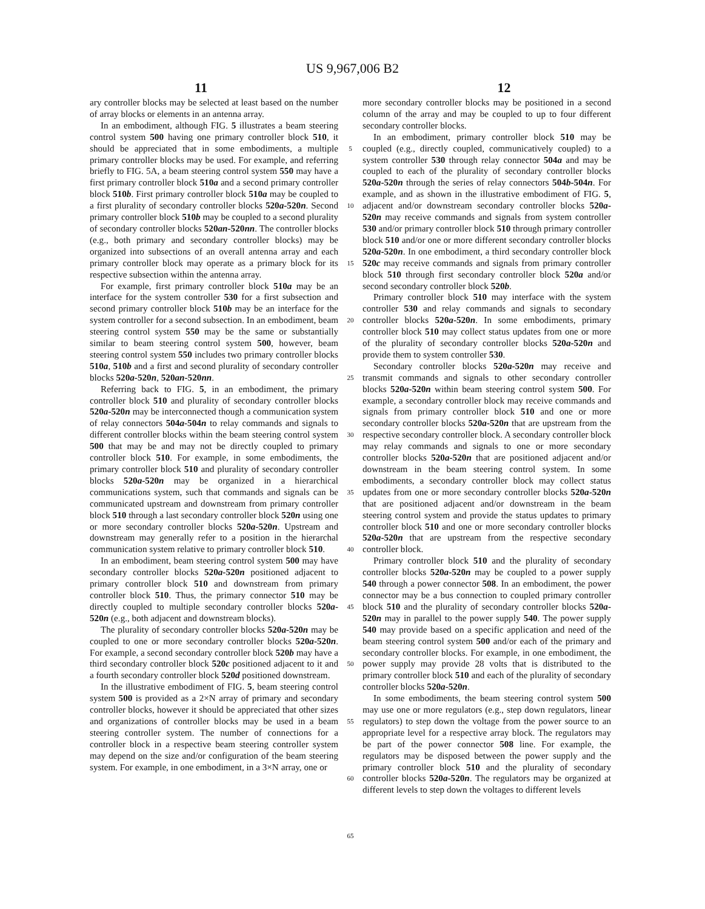US 9,967,006 B2
11 12
ary controller blocks may be selected at least based on the number of array blocks or elements in an antenna array.
In an embodiment, although FIG. 5 illustrates a beam steering control system 500 having one primary controller block 510, it should be appreciated that in some embodiments, a multiple primary controller blocks may be used. For example, and referring briefly to FIG. 5A, a beam steering control system 550 may have a first primary controller block 510a and a second primary controller block 510b. First primary controller block 510a may be coupled to a first plurality of secondary controller blocks 520a-520n. Second primary controller block 510b may be coupled to a second plurality of secondary controller blocks 520an-520nn. The controller blocks (e.g., both primary and secondary controller blocks) may be organized into subsections of an overall antenna array and each primary controller block may operate as a primary block for its respective subsection within the antenna array.
For example, first primary controller block 510a may be an interface for the system controller 530 for a first subsection and second primary controller block 510b may be an interface for the system controller for a second subsection. In an embodiment, beam steering control system 550 may be the same or substantially similar to beam steering control system 500, however, beam steering control system 550 includes two primary controller blocks 510a, 510b and a first and second plurality of secondary controller blocks 520a-520n, 520an-520nn.
Referring back to FIG. 5, in an embodiment, the primary controller block 510 and plurality of secondary controller blocks 520a-520n may be interconnected though a communication system of relay connectors 504a-504n to relay commands and signals to different controller blocks within the beam steering control system 500 that may be and may not be directly coupled to primary controller block 510. For example, in some embodiments, the primary controller block 510 and plurality of secondary controller blocks 520a-520n may be organized in a hierarchical communications system, such that commands and signals can be communicated upstream and downstream from primary controller block 510 through a last secondary controller block 520n using one or more secondary controller blocks 520a-520n. Upstream and downstream may generally refer to a position in the hierarchal communication system relative to primary controller block 510.
In an embodiment, beam steering control system 500 may have secondary controller blocks 520a-520n positioned adjacent to primary controller block 510 and downstream from primary controller block 510. Thus, the primary connector 510 may be directly coupled to multiple secondary controller blocks 520a-520n (e.g., both adjacent and downstream blocks).
The plurality of secondary controller blocks 520a-520n may be coupled to one or more secondary controller blocks 520a-520n. For example, a second secondary controller block 520b may have a third secondary controller block 520c positioned adjacent to it and a fourth secondary controller block 520d positioned downstream.
In the illustrative embodiment of FIG. 5, beam steering control system 500 is provided as a 2×N array of primary and secondary controller blocks, however it should be appreciated that other sizes and organizations of controller blocks may be used in a beam steering controller system. The number of connections for a controller block in a respective beam steering controller system may depend on the size and/or configuration of the beam steering system. For example, in one embodiment, in a 3×N array, one or
5
10
15
20
25
30
35
40
45
50
55
60
65
more secondary controller blocks may be positioned in a second column of the array and may be coupled to up to four different secondary controller blocks.
In an embodiment, primary controller block 510 may be coupled (e.g., directly coupled, communicatively coupled) to a system controller 530 through relay connector 504a and may be coupled to each of the plurality of secondary controller blocks 520a-520n through the series of relay connectors 504b-504n. For example, and as shown in the illustrative embodiment of FIG. 5, adjacent and/or downstream secondary controller blocks 520a-520n may receive commands and signals from system controller 530 and/or primary controller block 510 through primary controller block 510 and/or one or more different secondary controller blocks 520a-520n. In one embodiment, a third secondary controller block 520c may receive commands and signals from primary controller block 510 through first secondary controller block 520a and/or second secondary controller block 520b.
Primary controller block 510 may interface with the system controller 530 and relay commands and signals to secondary controller blocks 520a-520n. In some embodiments, primary controller block 510 may collect status updates from one or more of the plurality of secondary controller blocks 520a-520n and provide them to system controller 530.
Secondary controller blocks 520a-520n may receive and transmit commands and signals to other secondary controller blocks 520a-520n within beam steering control system 500. For example, a secondary controller block may receive commands and signals from primary controller block 510 and one or more secondary controller blocks 520a-520n that are upstream from the respective secondary controller block. A secondary controller block may relay commands and signals to one or more secondary controller blocks 520a-520n that are positioned adjacent and/or downstream in the beam steering control system. In some embodiments, a secondary controller block may collect status updates from one or more secondary controller blocks 520a-520n that are positioned adjacent and/or downstream in the beam steering control system and provide the status updates to primary controller block 510 and one or more secondary controller blocks 520a-520n that are upstream from the respective secondary controller block.
Primary controller block 510 and the plurality of secondary controller blocks 520a-520n may be coupled to a power supply 540 through a power connector 508. In an embodiment, the power connector may be a bus connection to coupled primary controller block 510 and the plurality of secondary controller blocks 520a-520n may in parallel to the power supply 540. The power supply 540 may provide based on a specific application and need of the beam steering control system 500 and/or each of the primary and secondary controller blocks. For example, in one embodiment, the power supply may provide 28 volts that is distributed to the primary controller block 510 and each of the plurality of secondary controller blocks 520a-520n.
In some embodiments, the beam steering control system 500 may use one or more regulators (e.g., step down regulators, linear regulators) to step down the voltage from the power source to an appropriate level for a respective array block. The regulators may be part of the power connector 508 line. For example, the regulators may be disposed between the power supply and the primary controller block 510 and the plurality of secondary controller blocks 520a-520n. The regulators may be organized at different levels to step down the voltages to different levels